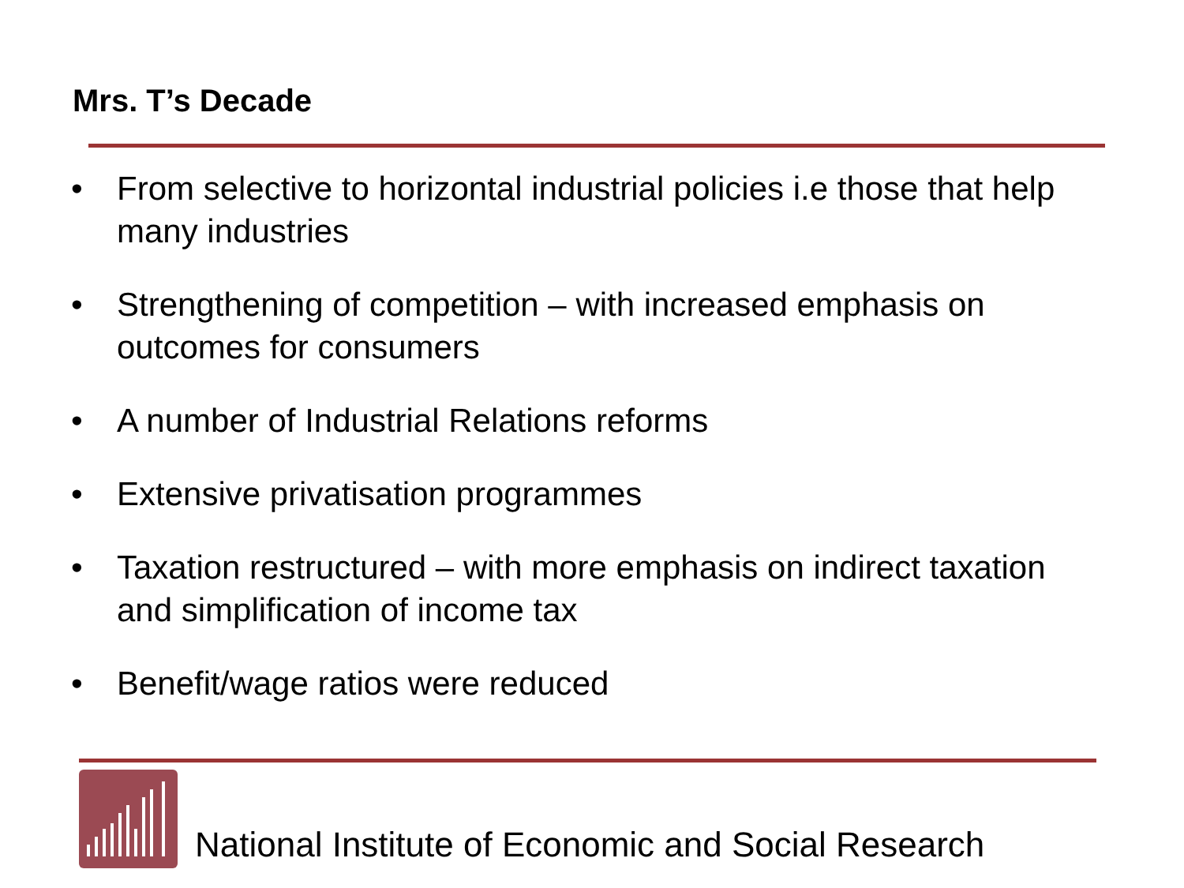Mrs. T’s Decade
• From selective to horizontal industrial policies i.e those that help many industries
• Strengthening of competition – with increased emphasis on outcomes for consumers
• A number of Industrial Relations reforms
• Extensive privatisation programmes
• Taxation restructured – with more emphasis on indirect taxation and simplification of income tax
• Benefit/wage ratios were reduced
National Institute of Economic and Social Research